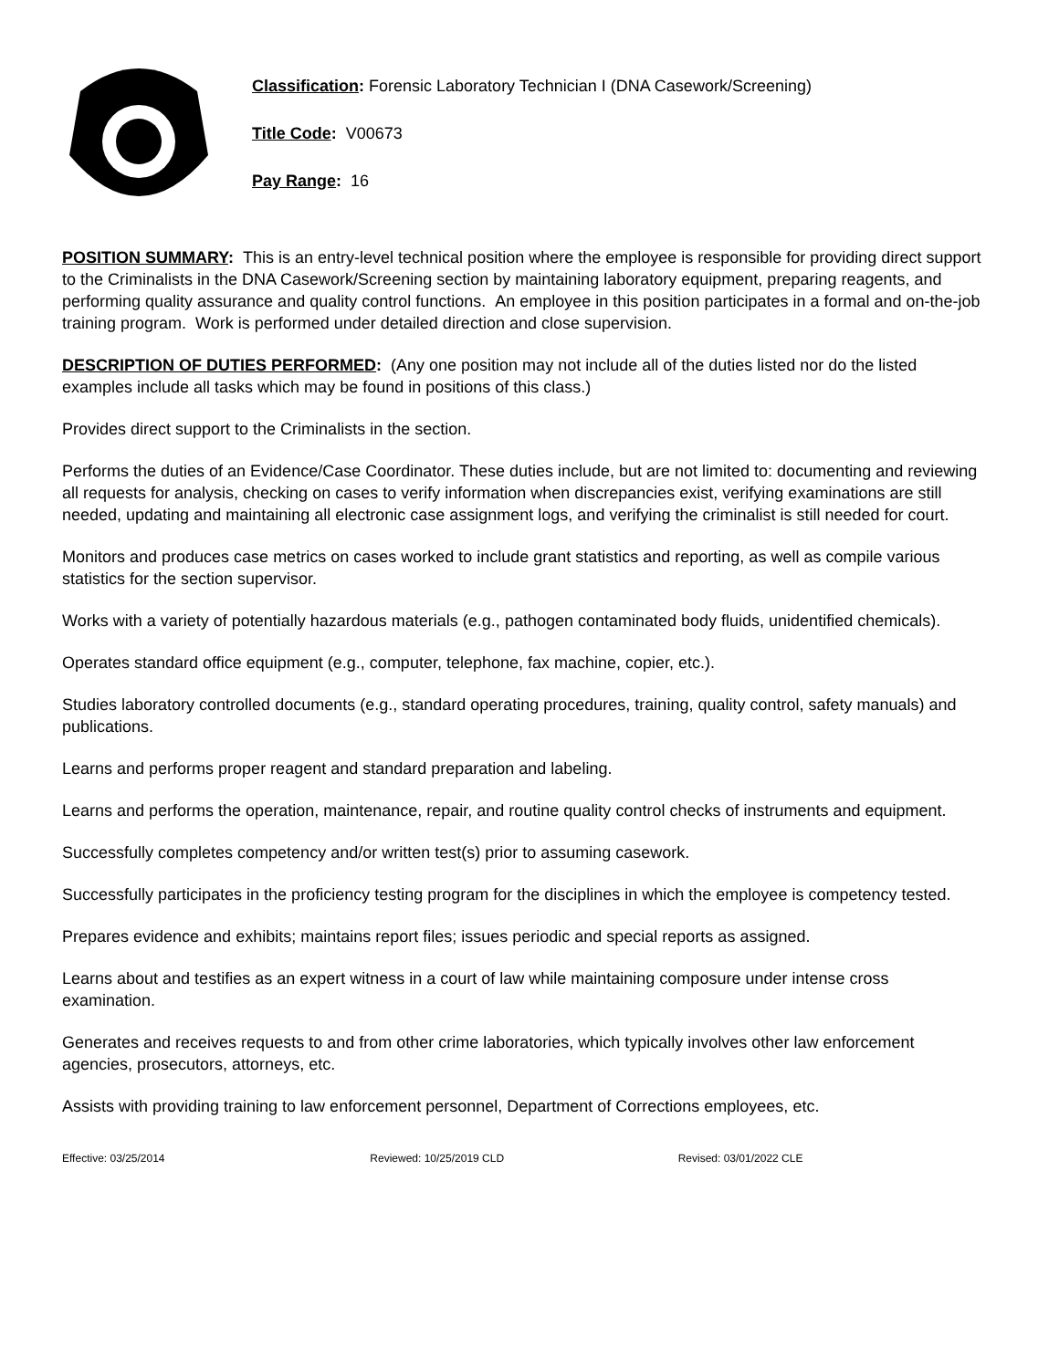Classification: Forensic Laboratory Technician I (DNA Casework/Screening)
Title Code: V00673
Pay Range: 16
POSITION SUMMARY: This is an entry-level technical position where the employee is responsible for providing direct support to the Criminalists in the DNA Casework/Screening section by maintaining laboratory equipment, preparing reagents, and performing quality assurance and quality control functions. An employee in this position participates in a formal and on-the-job training program. Work is performed under detailed direction and close supervision.
DESCRIPTION OF DUTIES PERFORMED: (Any one position may not include all of the duties listed nor do the listed examples include all tasks which may be found in positions of this class.)
Provides direct support to the Criminalists in the section.
Performs the duties of an Evidence/Case Coordinator. These duties include, but are not limited to: documenting and reviewing all requests for analysis, checking on cases to verify information when discrepancies exist, verifying examinations are still needed, updating and maintaining all electronic case assignment logs, and verifying the criminalist is still needed for court.
Monitors and produces case metrics on cases worked to include grant statistics and reporting, as well as compile various statistics for the section supervisor.
Works with a variety of potentially hazardous materials (e.g., pathogen contaminated body fluids, unidentified chemicals).
Operates standard office equipment (e.g., computer, telephone, fax machine, copier, etc.).
Studies laboratory controlled documents (e.g., standard operating procedures, training, quality control, safety manuals) and publications.
Learns and performs proper reagent and standard preparation and labeling.
Learns and performs the operation, maintenance, repair, and routine quality control checks of instruments and equipment.
Successfully completes competency and/or written test(s) prior to assuming casework.
Successfully participates in the proficiency testing program for the disciplines in which the employee is competency tested.
Prepares evidence and exhibits; maintains report files; issues periodic and special reports as assigned.
Learns about and testifies as an expert witness in a court of law while maintaining composure under intense cross examination.
Generates and receives requests to and from other crime laboratories, which typically involves other law enforcement agencies, prosecutors, attorneys, etc.
Assists with providing training to law enforcement personnel, Department of Corrections employees, etc.
Effective: 03/25/2014 Reviewed: 10/25/2019 CLD Revised: 03/01/2022 CLE